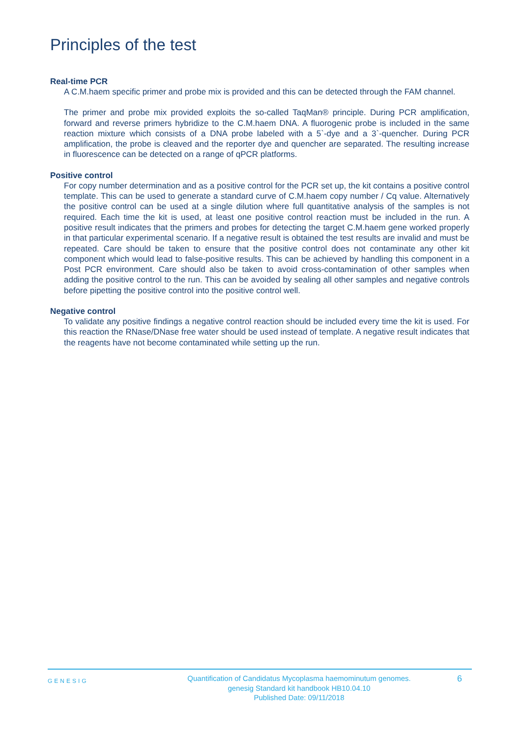Principles of the test
Real-time PCR
A C.M.haem specific primer and probe mix is provided and this can be detected through the FAM channel.
The primer and probe mix provided exploits the so-called TaqMan® principle. During PCR amplification, forward and reverse primers hybridize to the C.M.haem DNA. A fluorogenic probe is included in the same reaction mixture which consists of a DNA probe labeled with a 5`-dye and a 3`-quencher. During PCR amplification, the probe is cleaved and the reporter dye and quencher are separated. The resulting increase in fluorescence can be detected on a range of qPCR platforms.
Positive control
For copy number determination and as a positive control for the PCR set up, the kit contains a positive control template. This can be used to generate a standard curve of C.M.haem copy number / Cq value. Alternatively the positive control can be used at a single dilution where full quantitative analysis of the samples is not required. Each time the kit is used, at least one positive control reaction must be included in the run. A positive result indicates that the primers and probes for detecting the target C.M.haem gene worked properly in that particular experimental scenario. If a negative result is obtained the test results are invalid and must be repeated. Care should be taken to ensure that the positive control does not contaminate any other kit component which would lead to false-positive results. This can be achieved by handling this component in a Post PCR environment. Care should also be taken to avoid cross-contamination of other samples when adding the positive control to the run. This can be avoided by sealing all other samples and negative controls before pipetting the positive control into the positive control well.
Negative control
To validate any positive findings a negative control reaction should be included every time the kit is used. For this reaction the RNase/DNase free water should be used instead of template. A negative result indicates that the reagents have not become contaminated while setting up the run.
GENESIG
Quantification of Candidatus Mycoplasma haemominutum genomes.
genesig Standard kit handbook HB10.04.10
Published Date: 09/11/2018
6